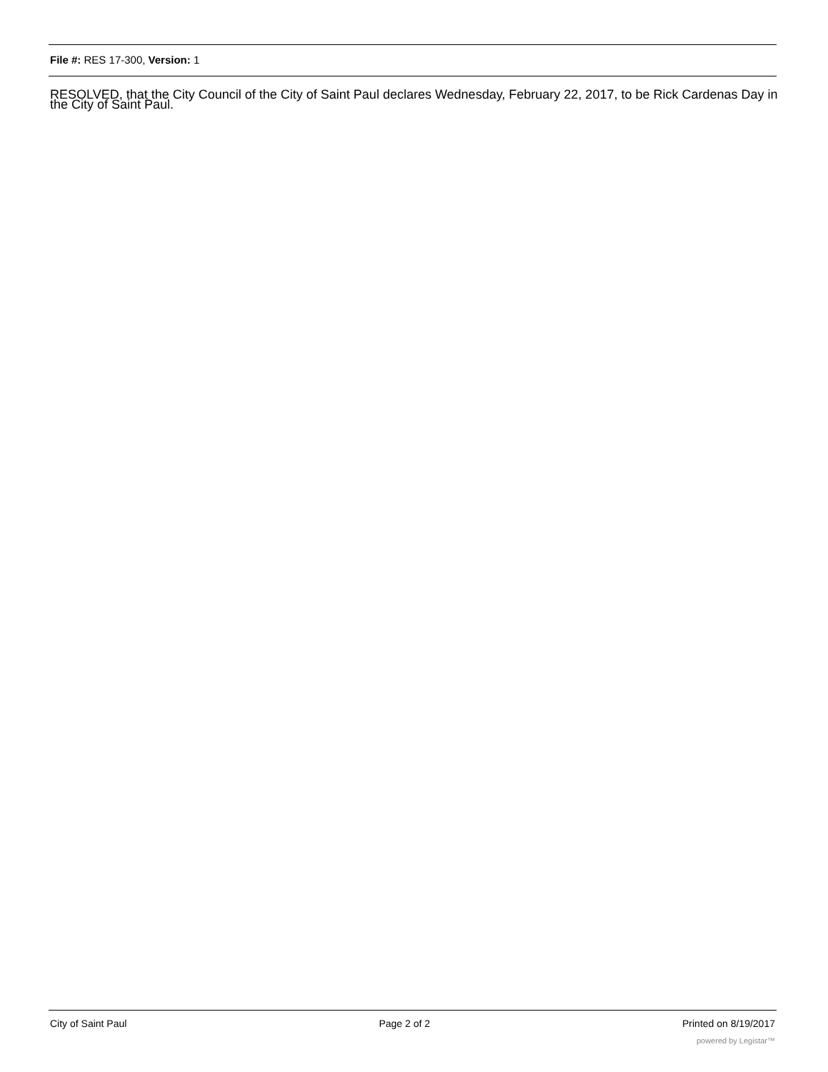File #: RES 17-300, Version: 1
RESOLVED, that the City Council of the City of Saint Paul declares Wednesday, February 22, 2017, to be Rick Cardenas Day in the City of Saint Paul.
City of Saint Paul Page 2 of 2 Printed on 8/19/2017
powered by Legistar™